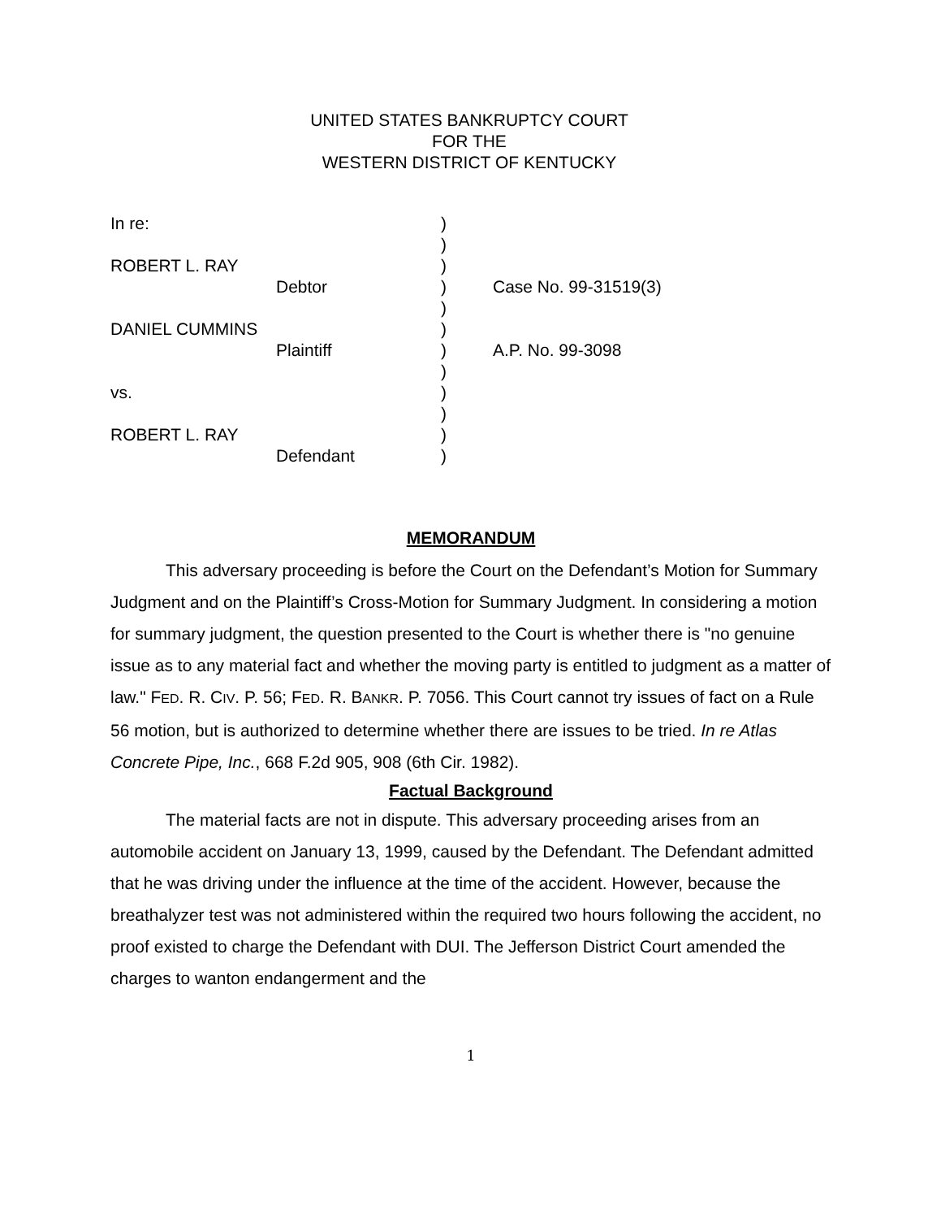UNITED STATES BANKRUPTCY COURT
FOR THE
WESTERN DISTRICT OF KENTUCKY
| In re: | | ) | |
| | | ) | |
| ROBERT L. RAY | | ) | |
| | Debtor | ) | Case No. 99-31519(3) |
| | | ) | |
| DANIEL CUMMINS | | ) | |
| | Plaintiff | ) | A.P. No. 99-3098 |
| | | ) | |
| vs. | | ) | |
| | | ) | |
| ROBERT L. RAY | | ) | |
| | Defendant | ) | |
MEMORANDUM
This adversary proceeding is before the Court on the Defendant’s Motion for Summary Judgment and on the Plaintiff’s Cross-Motion for Summary Judgment. In considering a motion for summary judgment, the question presented to the Court is whether there is "no genuine issue as to any material fact and whether the moving party is entitled to judgment as a matter of law." FED. R. CIV. P. 56; FED. R. BANKR. P. 7056. This Court cannot try issues of fact on a Rule 56 motion, but is authorized to determine whether there are issues to be tried. In re Atlas Concrete Pipe, Inc., 668 F.2d 905, 908 (6th Cir. 1982).
Factual Background
The material facts are not in dispute. This adversary proceeding arises from an automobile accident on January 13, 1999, caused by the Defendant. The Defendant admitted that he was driving under the influence at the time of the accident. However, because the breathalyzer test was not administered within the required two hours following the accident, no proof existed to charge the Defendant with DUI. The Jefferson District Court amended the charges to wanton endangerment and the
1